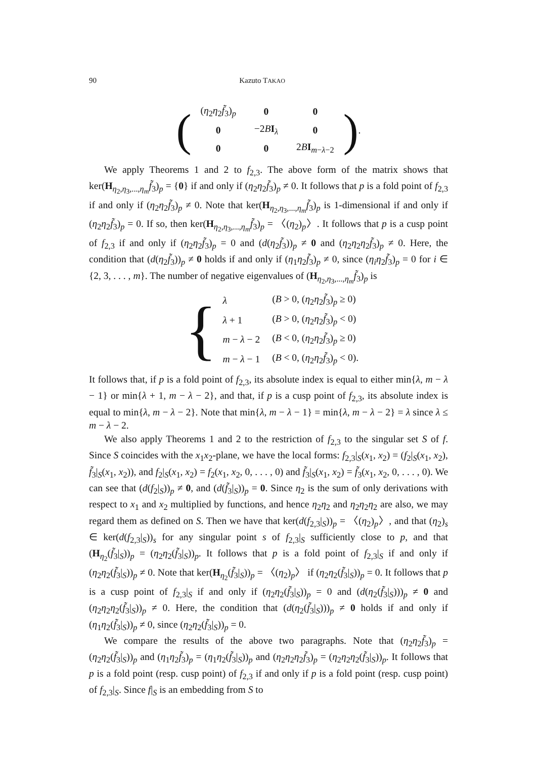90 Kazuto TAKAO
(
| ( η<sub>2</sub> η<sub>2</sub> f̃<sub>3</sub>)<sub>p</sub> | 0 | 0 |
| 0 | −2 B I<sub>λ</sub> | 0 |
| 0 | 0 | 2 B I<sub>m−λ−2</sub> |
).
We apply Theorems 1 and 2 to f<sub>2,3</sub>. The above form of the matrix shows that ker(H<sub>η<sub>2</sub>,η<sub>3</sub>,...,η<sub>m</sub></sub>f̃<sub>3</sub>)<sub>p</sub> = {0} if and only if (η<sub>2</sub>η<sub>2</sub>f̃<sub>3</sub>)<sub>p</sub> ≠ 0. It follows that p is a fold point of f<sub>2,3</sub> if and only if (η<sub>2</sub>η<sub>2</sub>f̃<sub>3</sub>)<sub>p</sub> ≠ 0. Note that ker(H<sub>η<sub>2</sub>,η<sub>3</sub>,...,η<sub>m</sub></sub>f̃<sub>3</sub>)<sub>p</sub> is 1-dimensional if and only if (η<sub>2</sub>η<sub>2</sub>f̃<sub>3</sub>)<sub>p</sub> = 0. If so, then ker(H<sub>η<sub>2</sub>,η<sub>3</sub>,...,η<sub>m</sub></sub>f̃<sub>3</sub>)<sub>p</sub> = 〈(η<sub>2</sub>)<sub>p</sub>〉. It follows that p is a cusp point of f<sub>2,3</sub> if and only if (η<sub>2</sub>η<sub>2</sub>f̃<sub>3</sub>)<sub>p</sub> = 0 and (d(η<sub>2</sub>f̃<sub>3</sub>))<sub>p</sub> ≠ 0 and (η<sub>2</sub>η<sub>2</sub>η<sub>2</sub>f̃<sub>3</sub>)<sub>p</sub> ≠ 0. Here, the condition that (d(η<sub>2</sub>f̃<sub>3</sub>))<sub>p</sub> ≠ 0 holds if and only if (η<sub>1</sub>η<sub>2</sub>f̃<sub>3</sub>)<sub>p</sub> ≠ 0, since (η<sub>i</sub> η<sub>2</sub>f̃<sub>3</sub>)<sub>p</sub> = 0 for i ∈ {2, 3, . . . , m}. The number of negative eigenvalues of (H<sub>η<sub>2</sub>,η<sub>3</sub>,...,η<sub>m</sub></sub>f̃<sub>3</sub>)<sub>p</sub> is
{
| λ | ( B > 0, ( η<sub>2</sub> η<sub>2</sub> f̃<sub>3</sub>)<sub>p</sub> ≥ 0) |
| λ + 1 | ( B > 0, ( η<sub>2</sub> η<sub>2</sub> f̃<sub>3</sub>)<sub>p</sub> < 0) |
| m − λ − 2 | ( B < 0, ( η<sub>2</sub> η<sub>2</sub> f̃<sub>3</sub>)<sub>p</sub> ≥ 0) |
| m − λ − 1 | ( B < 0, ( η<sub>2</sub> η<sub>2</sub> f̃<sub>3</sub>)<sub>p</sub> < 0). |
It follows that, if p is a fold point of f<sub>2,3</sub>, its absolute index is equal to either min{λ, m − λ − 1} or min{λ + 1, m − λ − 2}, and that, if p is a cusp point of f<sub>2,3</sub>, its absolute index is equal to min{λ, m − λ − 2}. Note that min{λ, m − λ − 1} = min{λ, m − λ − 2} = λ since λ ≤ m − λ − 2.
We also apply Theorems 1 and 2 to the restriction of f<sub>2,3</sub> to the singular set S of f. Since S coincides with the x<sub>1</sub>x<sub>2</sub>-plane, we have the local forms: f<sub>2,3</sub>|<sub>S</sub>(x<sub>1</sub>, x<sub>2</sub>) = (f<sub>2</sub>|<sub>S</sub>(x<sub>1</sub>, x<sub>2</sub>), f̃<sub>3</sub>|<sub>S</sub>(x<sub>1</sub>, x<sub>2</sub>)), and f<sub>2</sub>|<sub>S</sub>(x<sub>1</sub>, x<sub>2</sub>) = f<sub>2</sub>(x<sub>1</sub>, x<sub>2</sub>, 0, . . . , 0) and f̃<sub>3</sub>|<sub>S</sub>(x<sub>1</sub>, x<sub>2</sub>) = f̃<sub>3</sub>(x<sub>1</sub>, x<sub>2</sub>, 0, . . . , 0). We can see that (d(f<sub>2</sub>|<sub>S</sub>))<sub>p</sub> ≠ 0, and (d(f̃<sub>3</sub>|<sub>S</sub>))<sub>p</sub> = 0. Since η<sub>2</sub> is the sum of only derivations with respect to x<sub>1</sub> and x<sub>2</sub> multiplied by functions, and hence η<sub>2</sub>η<sub>2</sub> and η<sub>2</sub>η<sub>2</sub>η<sub>2</sub> are also, we may regard them as defined on S. Then we have that ker(d(f<sub>2,3</sub>|<sub>S</sub>))<sub>p</sub> = 〈(η<sub>2</sub>)<sub>p</sub>〉, and that (η<sub>2</sub>)<sub>s</sub> ∈ ker(d(f<sub>2,3</sub>|<sub>S</sub>))<sub>s</sub> for any singular point s of f<sub>2,3</sub>|<sub>S</sub> sufficiently close to p, and that (H<sub>η<sub>2</sub></sub>(f̃<sub>3</sub>|<sub>S</sub>))<sub>p</sub> = (η<sub>2</sub>η<sub>2</sub>(f̃<sub>3</sub>|<sub>S</sub>))<sub>p</sub>. It follows that p is a fold point of f<sub>2,3</sub>|<sub>S</sub> if and only if (η<sub>2</sub>η<sub>2</sub>(f̃<sub>3</sub>|<sub>S</sub>))<sub>p</sub> ≠ 0. Note that ker(H<sub>η<sub>2</sub></sub>(f̃<sub>3</sub>|<sub>S</sub>))<sub>p</sub> = 〈(η<sub>2</sub>)<sub>p</sub>〉 if (η<sub>2</sub>η<sub>2</sub>(f̃<sub>3</sub>|<sub>S</sub>))<sub>p</sub> = 0. It follows that p is a cusp point of f<sub>2,3</sub>|<sub>S</sub> if and only if (η<sub>2</sub>η<sub>2</sub>(f̃<sub>3</sub>|<sub>S</sub>))<sub>p</sub> = 0 and (d(η<sub>2</sub>(f̃<sub>3</sub>|<sub>S</sub>)))<sub>p</sub> ≠ 0 and (η<sub>2</sub>η<sub>2</sub>η<sub>2</sub>(f̃<sub>3</sub>|<sub>S</sub>))<sub>p</sub> ≠ 0. Here, the condition that (d(η<sub>2</sub>(f̃<sub>3</sub>|<sub>S</sub>)))<sub>p</sub> ≠ 0 holds if and only if (η<sub>1</sub>η<sub>2</sub>(f̃<sub>3</sub>|<sub>S</sub>))<sub>p</sub> ≠ 0, since (η<sub>2</sub>η<sub>2</sub>(f̃<sub>3</sub>|<sub>S</sub>))<sub>p</sub> = 0.
We compare the results of the above two paragraphs. Note that (η<sub>2</sub>η<sub>2</sub>f̃<sub>3</sub>)<sub>p</sub> = (η<sub>2</sub>η<sub>2</sub>(f̃<sub>3</sub>|<sub>S</sub>))<sub>p</sub> and (η<sub>1</sub>η<sub>2</sub>f̃<sub>3</sub>)<sub>p</sub> = (η<sub>1</sub>η<sub>2</sub>(f̃<sub>3</sub>|<sub>S</sub>))<sub>p</sub> and (η<sub>2</sub>η<sub>2</sub>η<sub>2</sub>f̃<sub>3</sub>)<sub>p</sub> = (η<sub>2</sub>η<sub>2</sub>η<sub>2</sub>(f̃<sub>3</sub>|<sub>S</sub>))<sub>p</sub>. It follows that p is a fold point (resp. cusp point) of f<sub>2,3</sub> if and only if p is a fold point (resp. cusp point) of f<sub>2,3</sub>|<sub>S</sub>. Since f|<sub>S</sub> is an embedding from S to